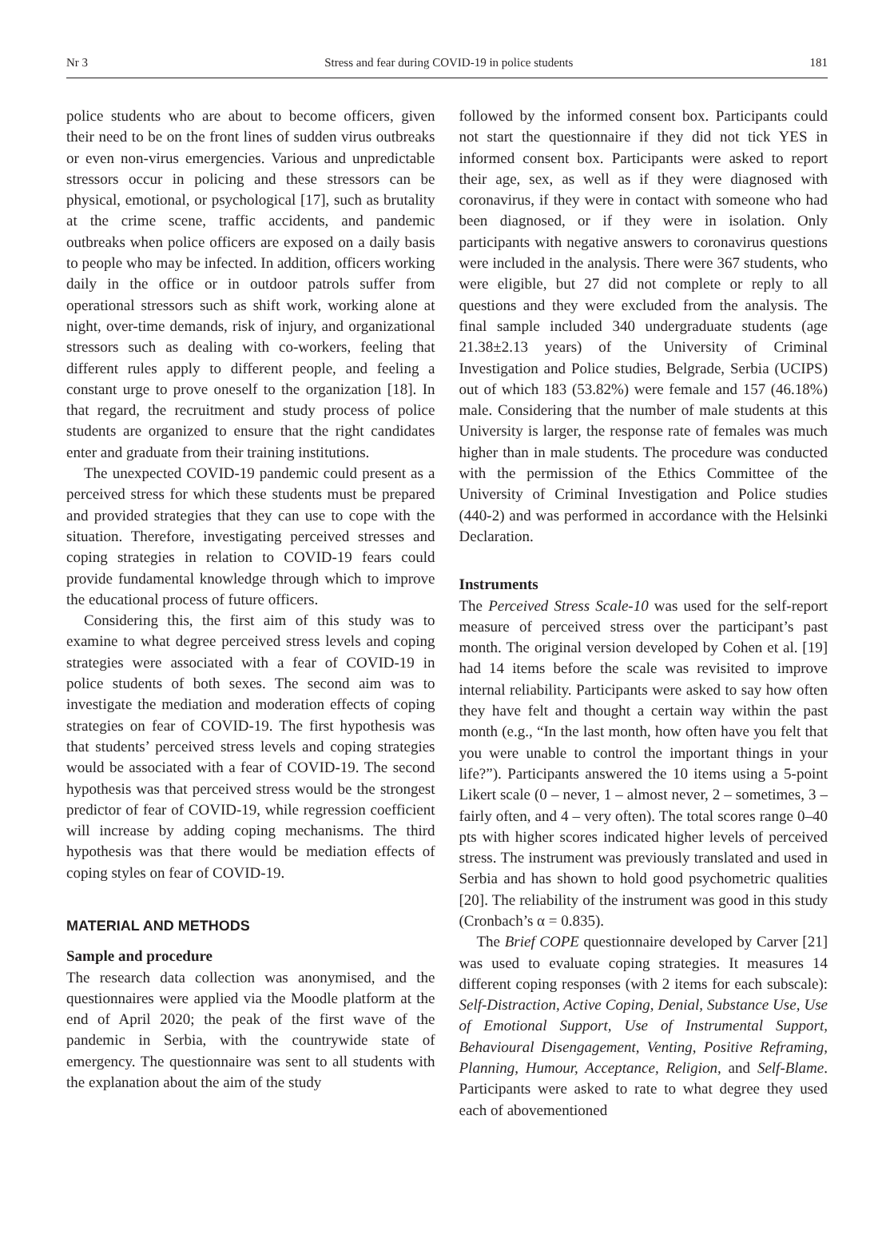Nr 3 Stress and fear during COVID-19 in police students 181
police students who are about to become officers, given their need to be on the front lines of sudden virus outbreaks or even non-virus emergencies. Various and unpredictable stressors occur in policing and these stressors can be physical, emotional, or psychological [17], such as brutality at the crime scene, traffic accidents, and pandemic outbreaks when police officers are exposed on a daily basis to people who may be infected. In addition, officers working daily in the office or in outdoor patrols suffer from operational stressors such as shift work, working alone at night, over-time demands, risk of injury, and organizational stressors such as dealing with co-workers, feeling that different rules apply to different people, and feeling a constant urge to prove oneself to the organization [18]. In that regard, the recruitment and study process of police students are organized to ensure that the right candidates enter and graduate from their training institutions.
The unexpected COVID-19 pandemic could present as a perceived stress for which these students must be prepared and provided strategies that they can use to cope with the situation. Therefore, investigating perceived stresses and coping strategies in relation to COVID-19 fears could provide fundamental knowledge through which to improve the educational process of future officers.
Considering this, the first aim of this study was to examine to what degree perceived stress levels and coping strategies were associated with a fear of COVID-19 in police students of both sexes. The second aim was to investigate the mediation and moderation effects of coping strategies on fear of COVID-19. The first hypothesis was that students’ perceived stress levels and coping strategies would be associated with a fear of COVID-19. The second hypothesis was that perceived stress would be the strongest predictor of fear of COVID-19, while regression coefficient will increase by adding coping mechanisms. The third hypothesis was that there would be mediation effects of coping styles on fear of COVID-19.
MATERIAL AND METHODS
Sample and procedure
The research data collection was anonymised, and the questionnaires were applied via the Moodle platform at the end of April 2020; the peak of the first wave of the pandemic in Serbia, with the countrywide state of emergency. The questionnaire was sent to all students with the explanation about the aim of the study
followed by the informed consent box. Participants could not start the questionnaire if they did not tick YES in informed consent box. Participants were asked to report their age, sex, as well as if they were diagnosed with coronavirus, if they were in contact with someone who had been diagnosed, or if they were in isolation. Only participants with negative answers to coronavirus questions were included in the analysis. There were 367 students, who were eligible, but 27 did not complete or reply to all questions and they were excluded from the analysis. The final sample included 340 undergraduate students (age 21.38±2.13 years) of the University of Criminal Investigation and Police studies, Belgrade, Serbia (UCIPS) out of which 183 (53.82%) were female and 157 (46.18%) male. Considering that the number of male students at this University is larger, the response rate of females was much higher than in male students. The procedure was conducted with the permission of the Ethics Committee of the University of Criminal Investigation and Police studies (440-2) and was performed in accordance with the Helsinki Declaration.
Instruments
The Perceived Stress Scale-10 was used for the self-report measure of perceived stress over the participant’s past month. The original version developed by Cohen et al. [19] had 14 items before the scale was revisited to improve internal reliability. Participants were asked to say how often they have felt and thought a certain way within the past month (e.g., “In the last month, how often have you felt that you were unable to control the important things in your life?”). Participants answered the 10 items using a 5-point Likert scale (0 – never, 1 – almost never, 2 – sometimes, 3 – fairly often, and 4 – very often). The total scores range 0–40 pts with higher scores indicated higher levels of perceived stress. The instrument was previously translated and used in Serbia and has shown to hold good psychometric qualities [20]. The reliability of the instrument was good in this study (Cronbach’s α = 0.835).
The Brief COPE questionnaire developed by Carver [21] was used to evaluate coping strategies. It measures 14 different coping responses (with 2 items for each subscale): Self-Distraction, Active Coping, Denial, Substance Use, Use of Emotional Support, Use of Instrumental Support, Behavioural Disengagement, Venting, Positive Reframing, Planning, Humour, Acceptance, Religion, and Self-Blame. Participants were asked to rate to what degree they used each of abovementioned